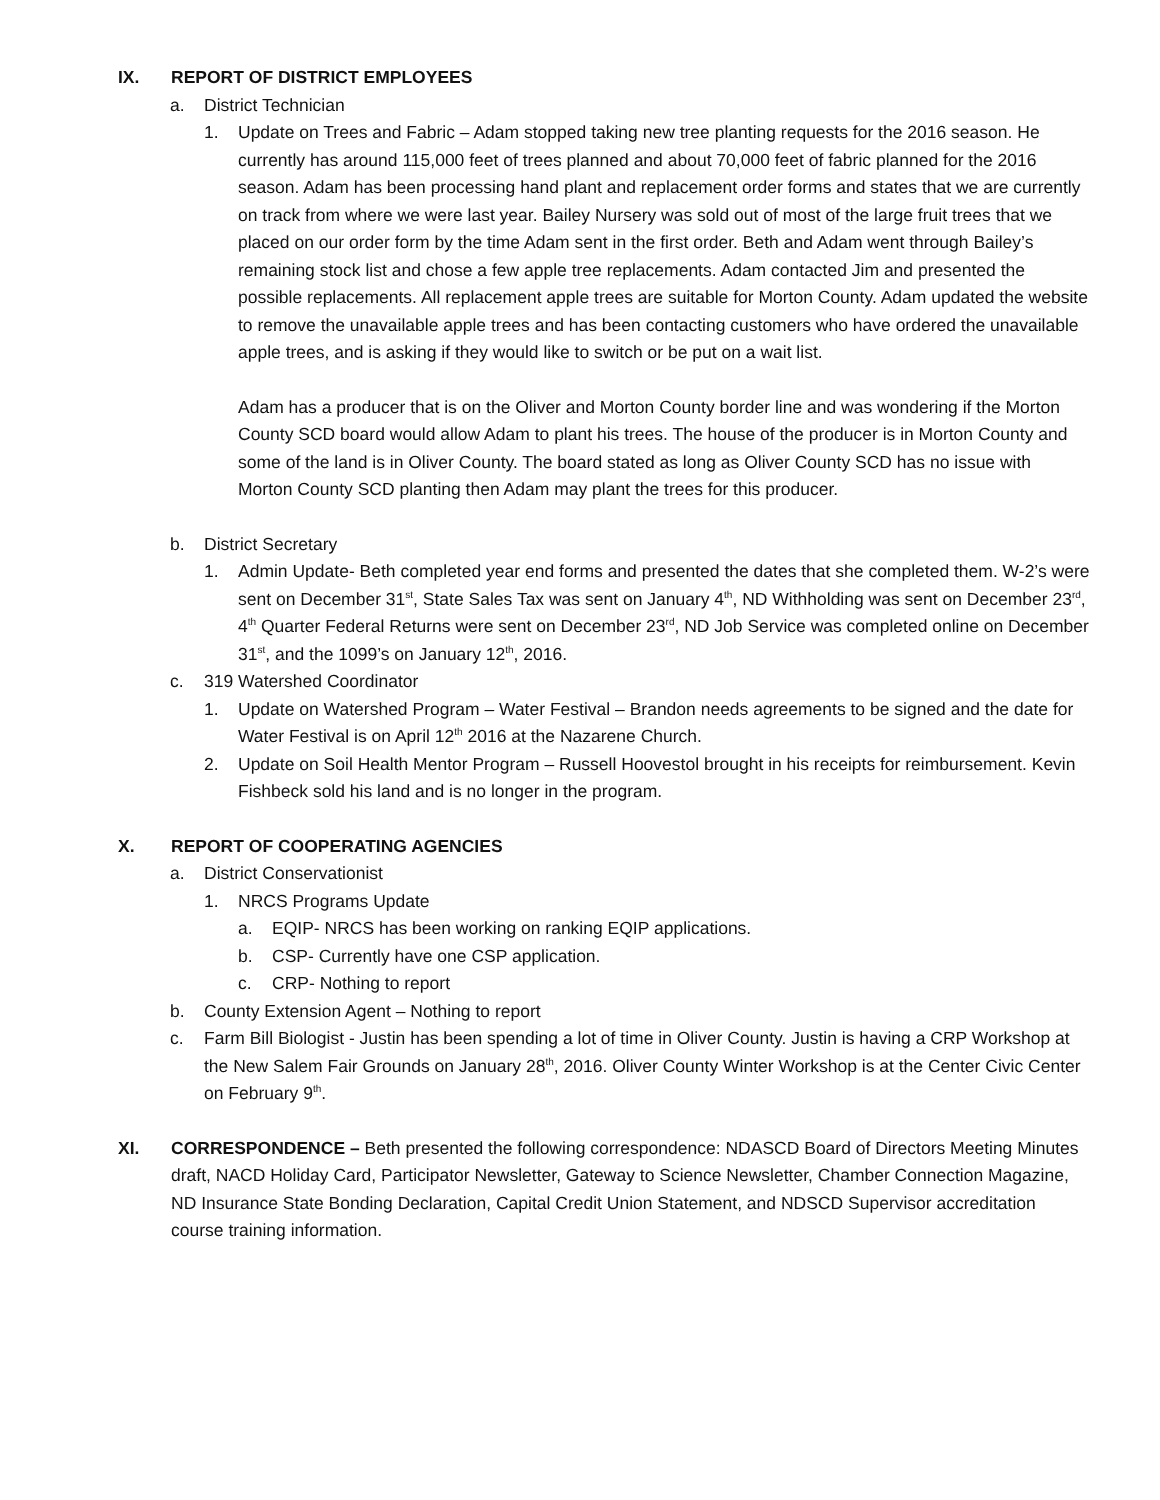IX. REPORT OF DISTRICT EMPLOYEES
a. District Technician
1. Update on Trees and Fabric – Adam stopped taking new tree planting requests for the 2016 season. He currently has around 115,000 feet of trees planned and about 70,000 feet of fabric planned for the 2016 season. Adam has been processing hand plant and replacement order forms and states that we are currently on track from where we were last year. Bailey Nursery was sold out of most of the large fruit trees that we placed on our order form by the time Adam sent in the first order. Beth and Adam went through Bailey’s remaining stock list and chose a few apple tree replacements. Adam contacted Jim and presented the possible replacements. All replacement apple trees are suitable for Morton County. Adam updated the website to remove the unavailable apple trees and has been contacting customers who have ordered the unavailable apple trees, and is asking if they would like to switch or be put on a wait list.
Adam has a producer that is on the Oliver and Morton County border line and was wondering if the Morton County SCD board would allow Adam to plant his trees. The house of the producer is in Morton County and some of the land is in Oliver County. The board stated as long as Oliver County SCD has no issue with Morton County SCD planting then Adam may plant the trees for this producer.
b. District Secretary
1. Admin Update- Beth completed year end forms and presented the dates that she completed them. W-2’s were sent on December 31<sup>st</sup>, State Sales Tax was sent on January 4<sup>th</sup>, ND Withholding was sent on December 23<sup>rd</sup>, 4<sup>th</sup> Quarter Federal Returns were sent on December 23<sup>rd</sup>, ND Job Service was completed online on December 31<sup>st</sup>, and the 1099’s on January 12<sup>th</sup>, 2016.
c. 319 Watershed Coordinator
1. Update on Watershed Program – Water Festival – Brandon needs agreements to be signed and the date for Water Festival is on April 12<sup>th</sup> 2016 at the Nazarene Church.
2. Update on Soil Health Mentor Program – Russell Hoovestol brought in his receipts for reimbursement. Kevin Fishbeck sold his land and is no longer in the program.
X. REPORT OF COOPERATING AGENCIES
a. District Conservationist
1. NRCS Programs Update
a. EQIP- NRCS has been working on ranking EQIP applications.
b. CSP- Currently have one CSP application.
c. CRP- Nothing to report
b. County Extension Agent – Nothing to report
c. Farm Bill Biologist - Justin has been spending a lot of time in Oliver County. Justin is having a CRP Workshop at the New Salem Fair Grounds on January 28<sup>th</sup>, 2016. Oliver County Winter Workshop is at the Center Civic Center on February 9<sup>th</sup>.
XI. CORRESPONDENCE – Beth presented the following correspondence: NDASCD Board of Directors Meeting Minutes draft, NACD Holiday Card, Participator Newsletter, Gateway to Science Newsletter, Chamber Connection Magazine, ND Insurance State Bonding Declaration, Capital Credit Union Statement, and NDSCD Supervisor accreditation course training information.